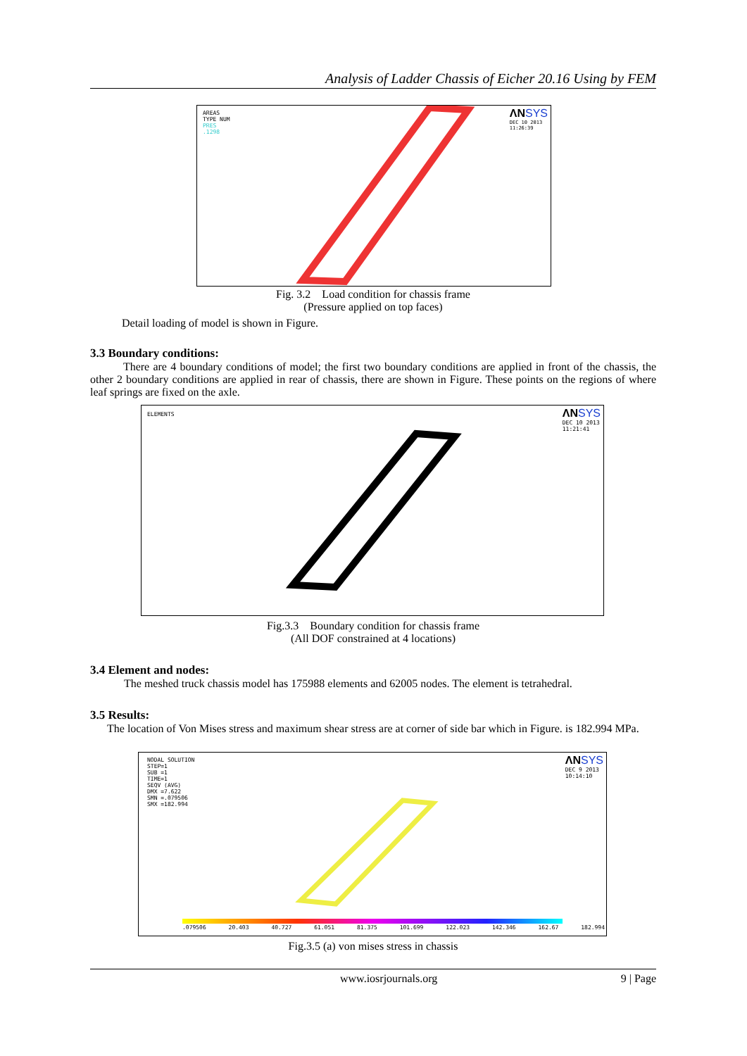Analysis of Ladder Chassis of Eicher 20.16 Using by FEM
AREAS
TYPE NUM
PRES
.1298
ΛNSYS
DEC 10 2013
11:26:39
Fig. 3.2 Load condition for chassis frame
(Pressure applied on top faces)
Detail loading of model is shown in Figure.
3.3 Boundary conditions:
There are 4 boundary conditions of model; the first two boundary conditions are applied in front of the chassis, the other 2 boundary conditions are applied in rear of chassis, there are shown in Figure. These points on the regions of where leaf springs are fixed on the axle.
ELEMENTS
ΛNSYS
DEC 10 2013
11:21:41
Fig.3.3 Boundary condition for chassis frame
(All DOF constrained at 4 locations)
3.4 Element and nodes:
The meshed truck chassis model has 175988 elements and 62005 nodes. The element is tetrahedral.
3.5 Results:
The location of Von Mises stress and maximum shear stress are at corner of side bar which in Figure. is 182.994 MPa.
NODAL SOLUTION
STEP=1
SUB =1
TIME=1
SEQV (AVG)
DMX =7.622
SMN =.079506
SMX =182.994
ΛNSYS
DEC 9 2013
10:14:10
.079506 20.403 40.727 61.051 81.375 101.699 122.023 142.346 162.67 182.994
Fig.3.5 (a) von mises stress in chassis
www.iosrjournals.org 9 | Page